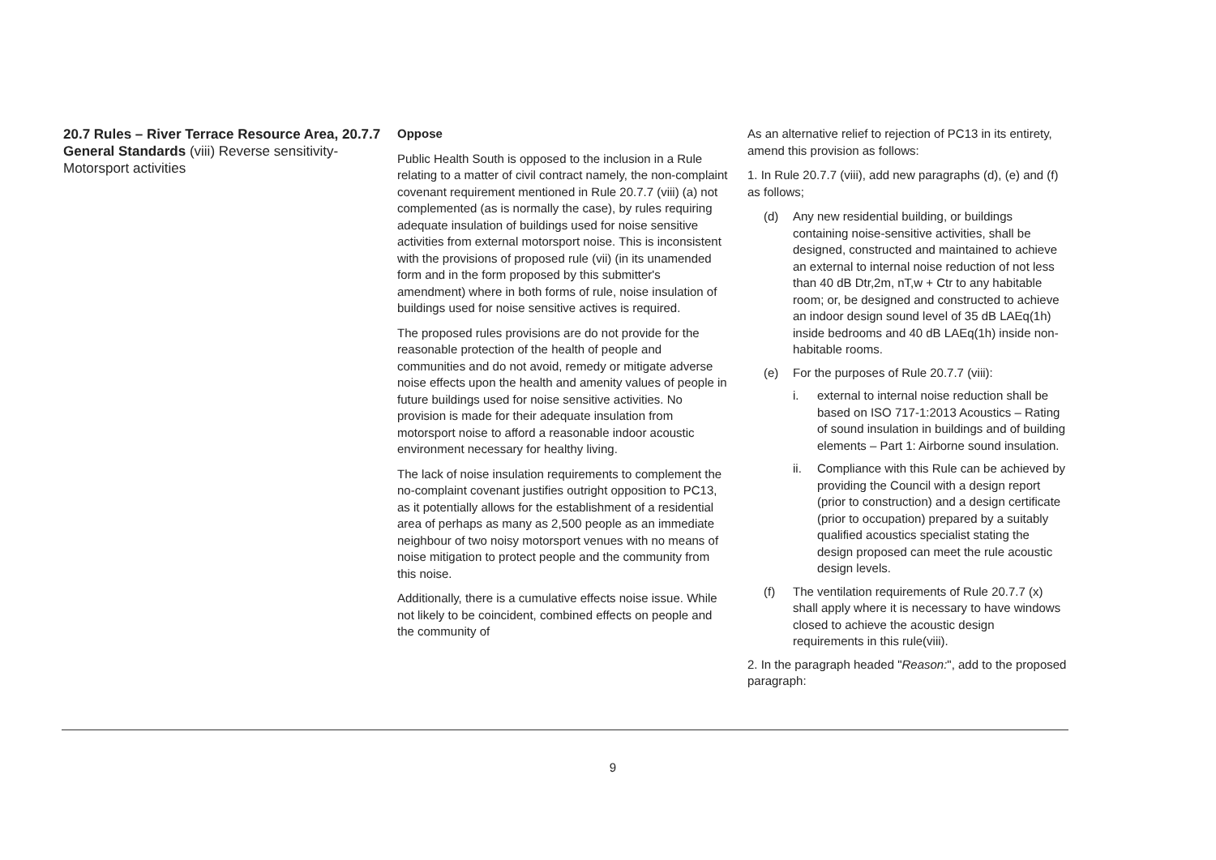| 20.7 Rules – River Terrace Resource Area, 20.7.7 General Standards (viii) Reverse sensitivity- Motorsport activities | Oppose Public Health South is opposed to the inclusion in a Rule relating to a matter of civil contract namely, the non-complaint covenant requirement mentioned in Rule 20.7.7 (viii) (a) not complemented (as is normally the case), by rules requiring adequate insulation of buildings used for noise sensitive activities from external motorsport noise. This is inconsistent with the provisions of proposed rule (vii) (in its unamended form and in the form proposed by this submitter's amendment) where in both forms of rule, noise insulation of buildings used for noise sensitive actives is required. The proposed rules provisions are do not provide for the reasonable protection of the health of people and communities and do not avoid, remedy or mitigate adverse noise effects upon the health and amenity values of people in future buildings used for noise sensitive activities. No provision is made for their adequate insulation from motorsport noise to afford a reasonable indoor acoustic environment necessary for healthy living. The lack of noise insulation requirements to complement the no-complaint covenant justifies outright opposition to PC13, as it potentially allows for the establishment of a residential area of perhaps as many as 2,500 people as an immediate neighbour of two noisy motorsport venues with no means of noise mitigation to protect people and the community from this noise. Additionally, there is a cumulative effects noise issue. While not likely to be coincident, combined effects on people and the community of | As an alternative relief to rejection of PC13 in its entirety, amend this provision as follows: 1. In Rule 20.7.7 (viii), add new paragraphs (d), (e) and (f) as follows; (d) Any new residential building, or buildings containing noise-sensitive activities, shall be designed, constructed and maintained to achieve an external to internal noise reduction of not less than 40 dB Dtr,2m, nT,w + Ctr to any habitable room; or, be designed and constructed to achieve an indoor design sound level of 35 dB LAEq(1h) inside bedrooms and 40 dB LAEq(1h) inside non-habitable rooms. (e) For the purposes of Rule 20.7.7 (viii): i. external to internal noise reduction shall be based on ISO 717-1:2013 Acoustics – Rating of sound insulation in buildings and of building elements – Part 1: Airborne sound insulation. ii. Compliance with this Rule can be achieved by providing the Council with a design report (prior to construction) and a design certificate (prior to occupation) prepared by a suitably qualified acoustics specialist stating the design proposed can meet the rule acoustic design levels. (f) The ventilation requirements of Rule 20.7.7 (x) shall apply where it is necessary to have windows closed to achieve the acoustic design requirements in this rule(viii). 2. In the paragraph headed " Reason: ", add to the proposed paragraph: |
9